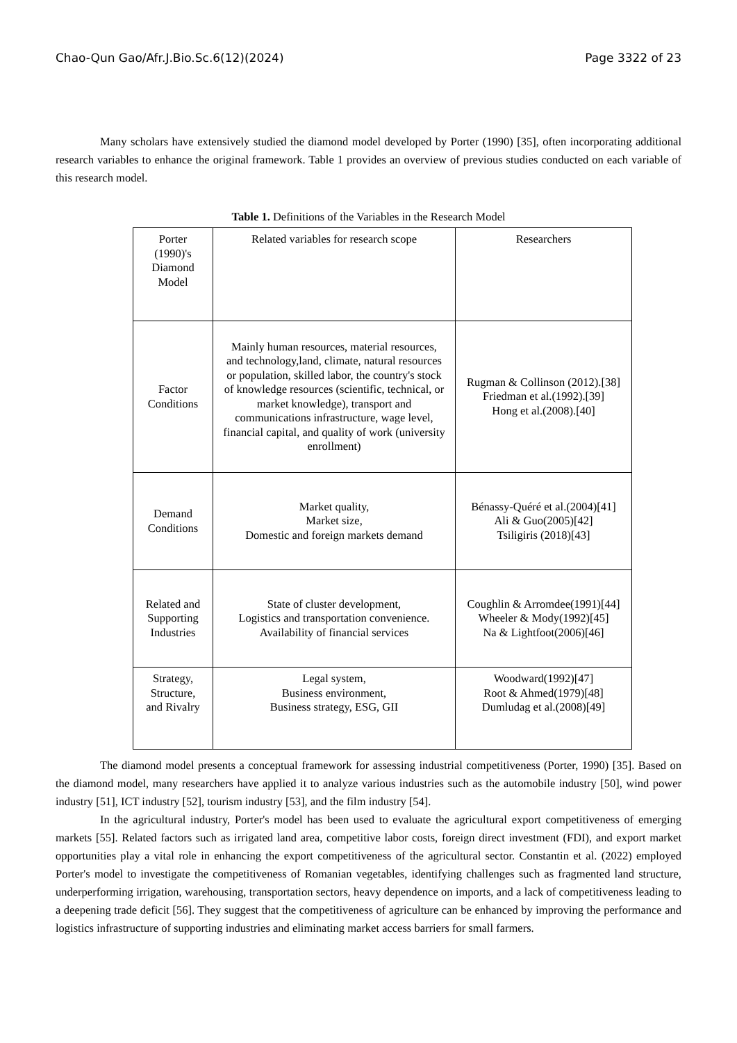Chao-Qun Gao/Afr.J.Bio.Sc.6(12)(2024) Page 3322 of 23
Many scholars have extensively studied the diamond model developed by Porter (1990) [35], often incorporating additional research variables to enhance the original framework. Table 1 provides an overview of previous studies conducted on each variable of this research model.
Table 1. Definitions of the Variables in the Research Model
| Porter (1990)'s Diamond Model | Related variables for research scope | Researchers |
| Factor Conditions | Mainly human resources, material resources, and technology,land, climate, natural resources or population, skilled labor, the country's stock of knowledge resources (scientific, technical, or market knowledge), transport and communications infrastructure, wage level, financial capital, and quality of work (university enrollment) | Rugman & Collinson (2012).[38] Friedman et al.(1992).[39] Hong et al.(2008).[40] |
| Demand Conditions | Market quality, Market size, Domestic and foreign markets demand | Bénassy-Quéré et al.(2004)[41] Ali & Guo(2005)[42] Tsiligiris (2018)[43] |
| Related and Supporting Industries | State of cluster development, Logistics and transportation convenience. Availability of financial services | Coughlin & Arromdee(1991)[44] Wheeler & Mody(1992)[45] Na & Lightfoot(2006)[46] |
| Strategy, Structure, and Rivalry | Legal system, Business environment, Business strategy, ESG, GII | Woodward(1992)[47] Root & Ahmed(1979)[48] Dumludag et al.(2008)[49] |
The diamond model presents a conceptual framework for assessing industrial competitiveness (Porter, 1990) [35]. Based on the diamond model, many researchers have applied it to analyze various industries such as the automobile industry [50], wind power industry [51], ICT industry [52], tourism industry [53], and the film industry [54].
In the agricultural industry, Porter's model has been used to evaluate the agricultural export competitiveness of emerging markets [55]. Related factors such as irrigated land area, competitive labor costs, foreign direct investment (FDI), and export market opportunities play a vital role in enhancing the export competitiveness of the agricultural sector. Constantin et al. (2022) employed Porter's model to investigate the competitiveness of Romanian vegetables, identifying challenges such as fragmented land structure, underperforming irrigation, warehousing, transportation sectors, heavy dependence on imports, and a lack of competitiveness leading to a deepening trade deficit [56]. They suggest that the competitiveness of agriculture can be enhanced by improving the performance and logistics infrastructure of supporting industries and eliminating market access barriers for small farmers.